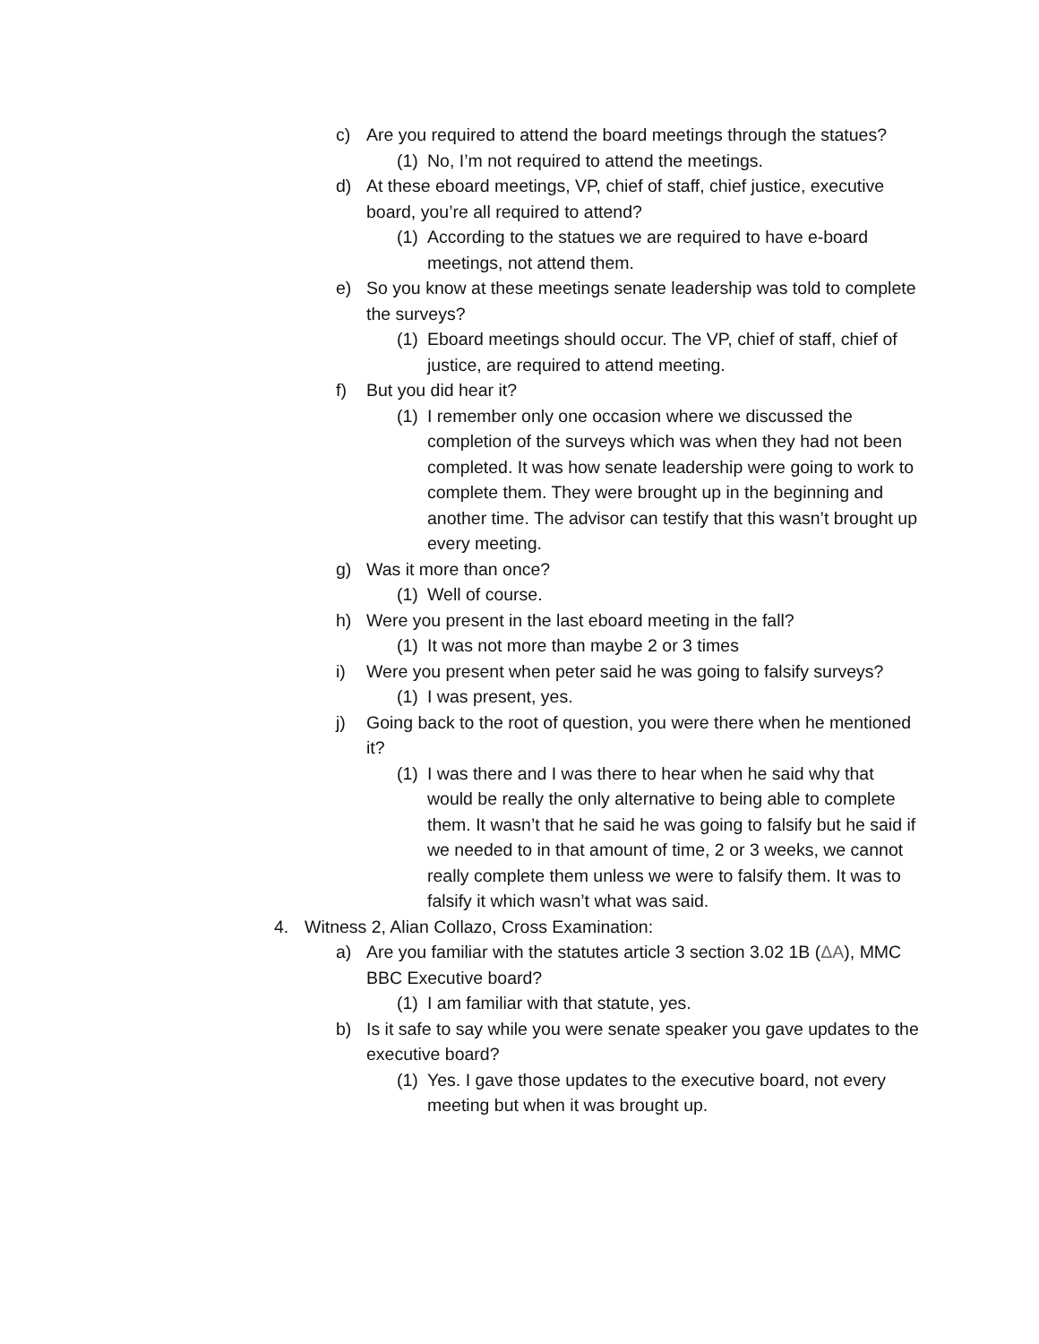c) Are you required to attend the board meetings through the statues?
(1) No, I’m not required to attend the meetings.
d) At these eboard meetings, VP, chief of staff, chief justice, executive board, you’re all required to attend?
(1) According to the statues we are required to have e-board meetings, not attend them.
e) So you know at these meetings senate leadership was told to complete the surveys?
(1) Eboard meetings should occur. The VP, chief of staff, chief of justice, are required to attend meeting.
f) But you did hear it?
(1) I remember only one occasion where we discussed the completion of the surveys which was when they had not been completed. It was how senate leadership were going to work to complete them. They were brought up in the beginning and another time. The advisor can testify that this wasn’t brought up every meeting.
g) Was it more than once?
(1) Well of course.
h) Were you present in the last eboard meeting in the fall?
(1) It was not more than maybe 2 or 3 times
i) Were you present when peter said he was going to falsify surveys?
(1) I was present, yes.
j) Going back to the root of question, you were there when he mentioned it?
(1) I was there and I was there to hear when he said why that would be really the only alternative to being able to complete them. It wasn’t that he said he was going to falsify but he said if we needed to in that amount of time, 2 or 3 weeks, we cannot really complete them unless we were to falsify them. It was to falsify it which wasn’t what was said.
4. Witness 2, Alian Collazo, Cross Examination:
a) Are you familiar with the statutes article 3 section 3.02 1B (ΔA), MMC BBC Executive board?
(1) I am familiar with that statute, yes.
b) Is it safe to say while you were senate speaker you gave updates to the executive board?
(1) Yes. I gave those updates to the executive board, not every meeting but when it was brought up.